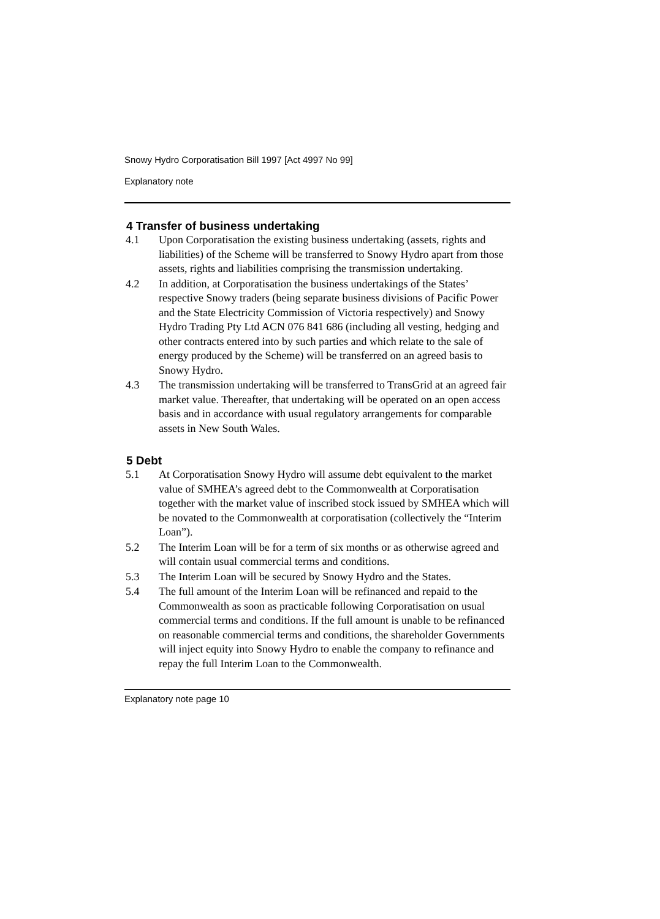Snowy Hydro Corporatisation Bill 1997 [Act 4997 No 99]
Explanatory note
4 Transfer of business undertaking
4.1 Upon Corporatisation the existing business undertaking (assets, rights and liabilities) of the Scheme will be transferred to Snowy Hydro apart from those assets, rights and liabilities comprising the transmission undertaking.
4.2 In addition, at Corporatisation the business undertakings of the States’ respective Snowy traders (being separate business divisions of Pacific Power and the State Electricity Commission of Victoria respectively) and Snowy Hydro Trading Pty Ltd ACN 076 841 686 (including all vesting, hedging and other contracts entered into by such parties and which relate to the sale of energy produced by the Scheme) will be transferred on an agreed basis to Snowy Hydro.
4.3 The transmission undertaking will be transferred to TransGrid at an agreed fair market value. Thereafter, that undertaking will be operated on an open access basis and in accordance with usual regulatory arrangements for comparable assets in New South Wales.
5 Debt
5.1 At Corporatisation Snowy Hydro will assume debt equivalent to the market value of SMHEA’s agreed debt to the Commonwealth at Corporatisation together with the market value of inscribed stock issued by SMHEA which will be novated to the Commonwealth at corporatisation (collectively the “Interim Loan”).
5.2 The Interim Loan will be for a term of six months or as otherwise agreed and will contain usual commercial terms and conditions.
5.3 The Interim Loan will be secured by Snowy Hydro and the States.
5.4 The full amount of the Interim Loan will be refinanced and repaid to the Commonwealth as soon as practicable following Corporatisation on usual commercial terms and conditions. If the full amount is unable to be refinanced on reasonable commercial terms and conditions, the shareholder Governments will inject equity into Snowy Hydro to enable the company to refinance and repay the full Interim Loan to the Commonwealth.
Explanatory note page 10